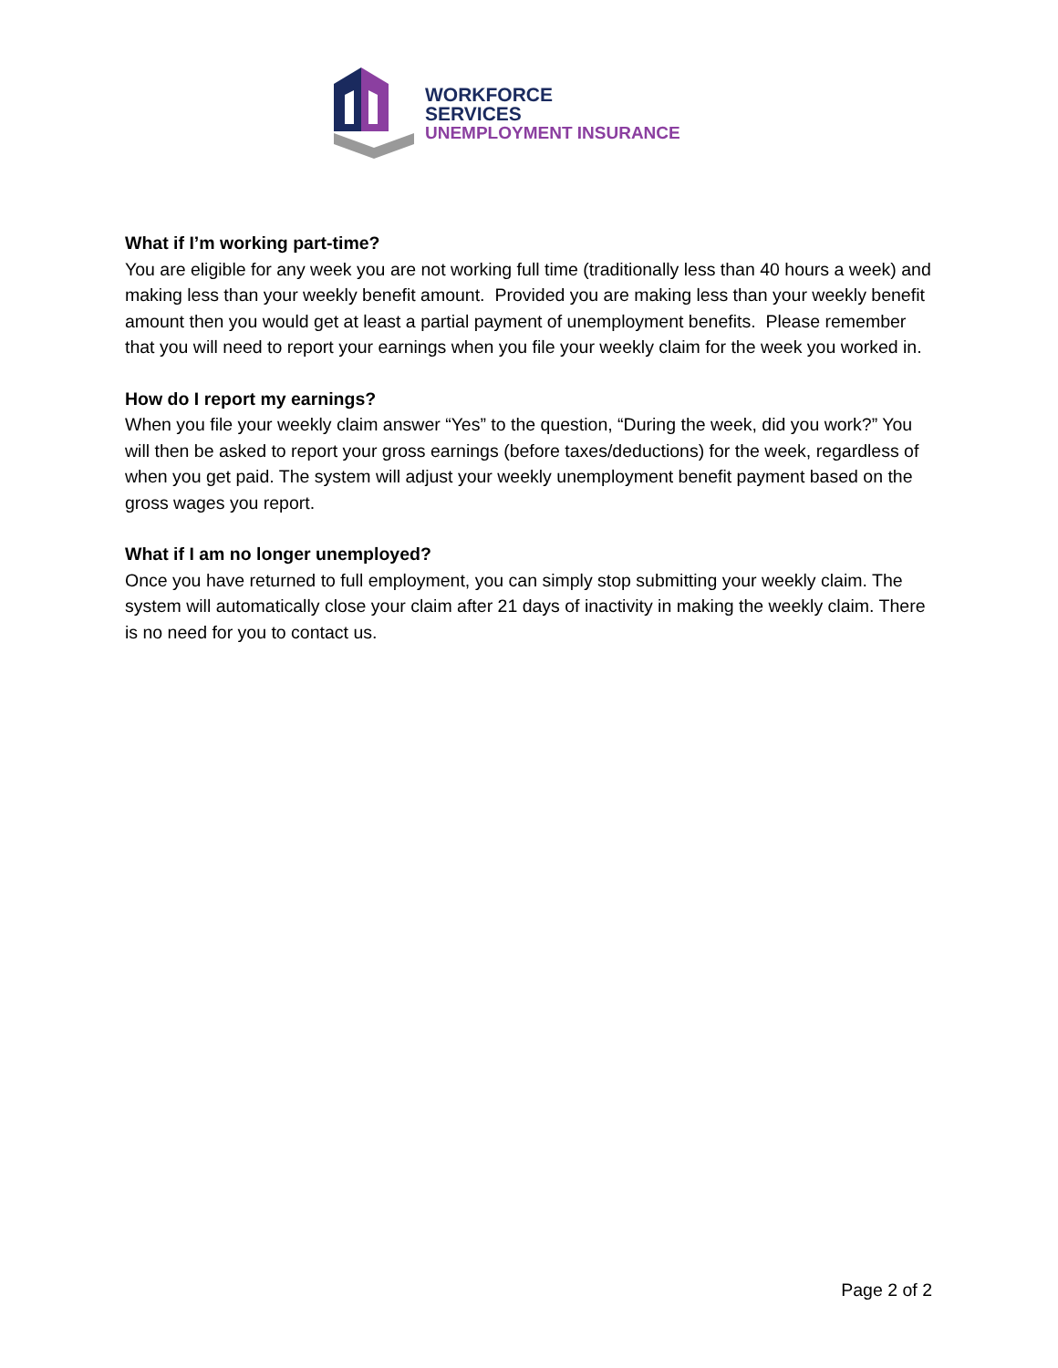WORKFORCE
SERVICES
UNEMPLOYMENT INSURANCE
What if I’m working part-time?
You are eligible for any week you are not working full time (traditionally less than 40 hours a week) and making less than your weekly benefit amount. Provided you are making less than your weekly benefit amount then you would get at least a partial payment of unemployment benefits. Please remember that you will need to report your earnings when you file your weekly claim for the week you worked in.
How do I report my earnings?
When you file your weekly claim answer “Yes” to the question, “During the week, did you work?” You will then be asked to report your gross earnings (before taxes/deductions) for the week, regardless of when you get paid. The system will adjust your weekly unemployment benefit payment based on the gross wages you report.
What if I am no longer unemployed?
Once you have returned to full employment, you can simply stop submitting your weekly claim. The system will automatically close your claim after 21 days of inactivity in making the weekly claim. There is no need for you to contact us.
Page 2 of 2